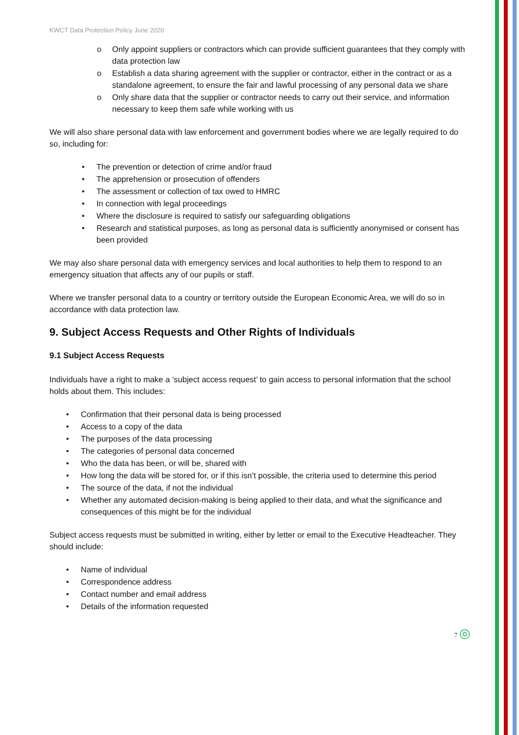KWCT Data Protection Policy June 2020
Only appoint suppliers or contractors which can provide sufficient guarantees that they comply with data protection law
Establish a data sharing agreement with the supplier or contractor, either in the contract or as a standalone agreement, to ensure the fair and lawful processing of any personal data we share
Only share data that the supplier or contractor needs to carry out their service, and information necessary to keep them safe while working with us
We will also share personal data with law enforcement and government bodies where we are legally required to do so, including for:
The prevention or detection of crime and/or fraud
The apprehension or prosecution of offenders
The assessment or collection of tax owed to HMRC
In connection with legal proceedings
Where the disclosure is required to satisfy our safeguarding obligations
Research and statistical purposes, as long as personal data is sufficiently anonymised or consent has been provided
We may also share personal data with emergency services and local authorities to help them to respond to an emergency situation that affects any of our pupils or staff.
Where we transfer personal data to a country or territory outside the European Economic Area, we will do so in accordance with data protection law.
9. Subject Access Requests and Other Rights of Individuals
9.1 Subject Access Requests
Individuals have a right to make a ‘subject access request’ to gain access to personal information that the school holds about them. This includes:
Confirmation that their personal data is being processed
Access to a copy of the data
The purposes of the data processing
The categories of personal data concerned
Who the data has been, or will be, shared with
How long the data will be stored for, or if this isn’t possible, the criteria used to determine this period
The source of the data, if not the individual
Whether any automated decision-making is being applied to their data, and what the significance and consequences of this might be for the individual
Subject access requests must be submitted in writing, either by letter or email to the Executive Headteacher. They should include:
Name of individual
Correspondence address
Contact number and email address
Details of the information requested
7 ◎